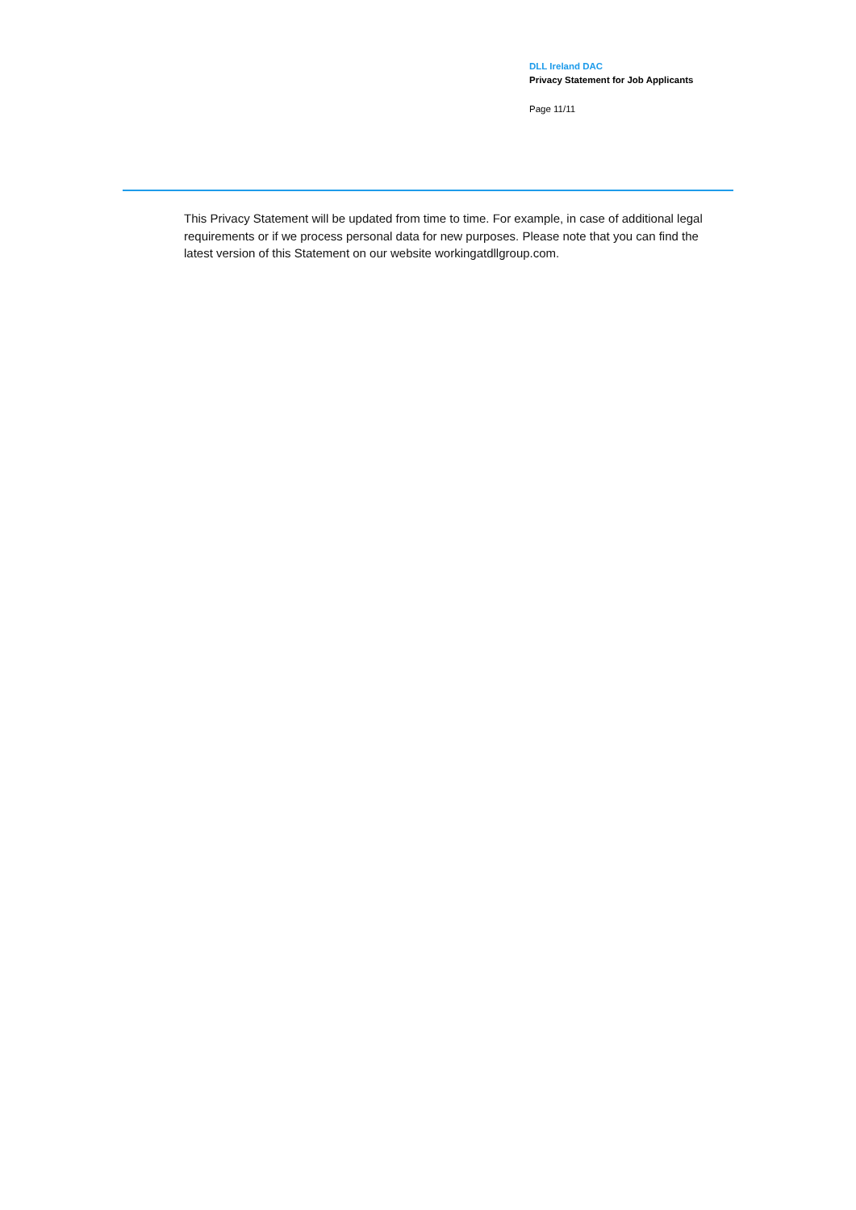DLL Ireland DAC
Privacy Statement for Job Applicants
Page 11/11
This Privacy Statement will be updated from time to time. For example, in case of additional legal requirements or if we process personal data for new purposes. Please note that you can find the latest version of this Statement on our website workingatdllgroup.com.